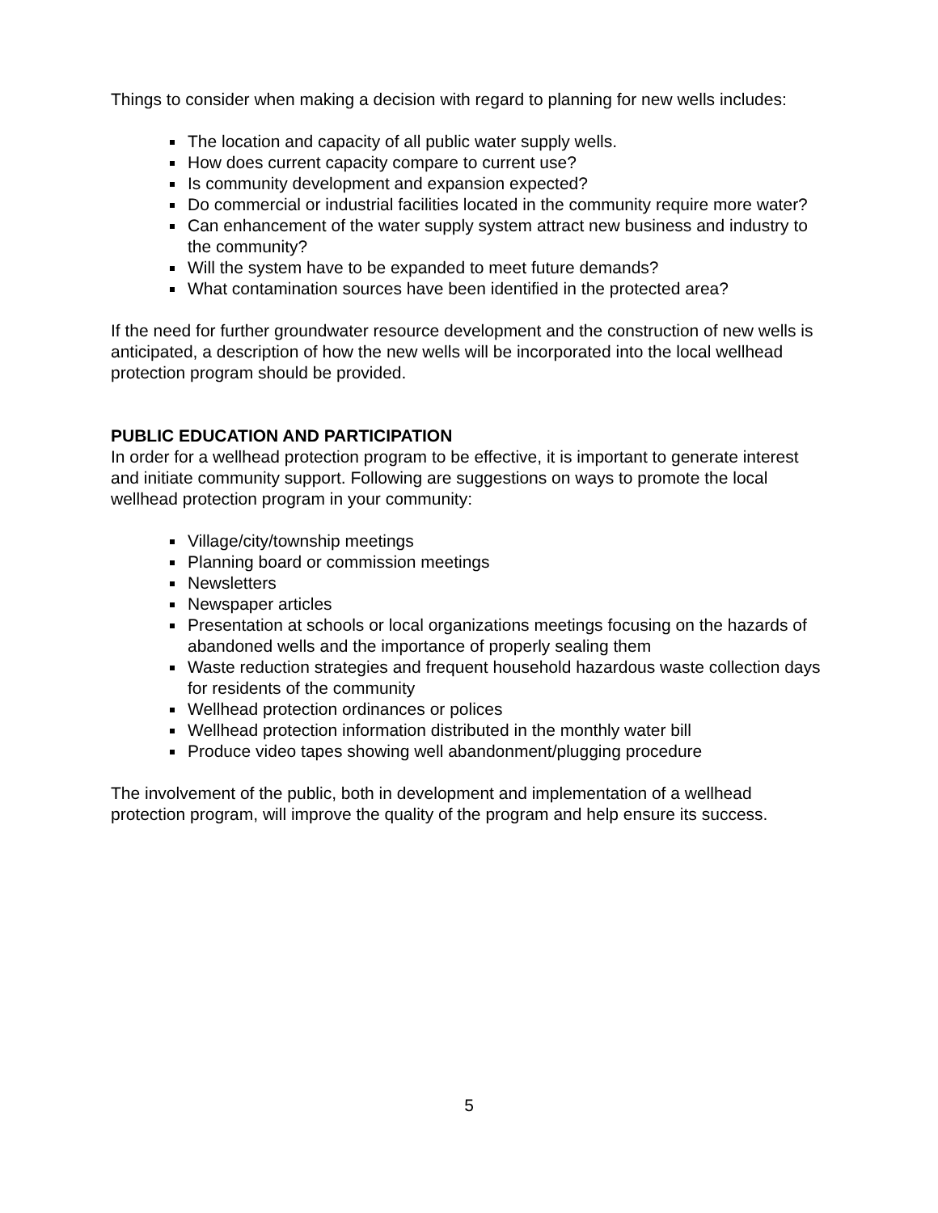Things to consider when making a decision with regard to planning for new wells includes:
The location and capacity of all public water supply wells.
How does current capacity compare to current use?
Is community development and expansion expected?
Do commercial or industrial facilities located in the community require more water?
Can enhancement of the water supply system attract new business and industry to the community?
Will the system have to be expanded to meet future demands?
What contamination sources have been identified in the protected area?
If the need for further groundwater resource development and the construction of new wells is anticipated, a description of how the new wells will be incorporated into the local wellhead protection program should be provided.
PUBLIC EDUCATION AND PARTICIPATION
In order for a wellhead protection program to be effective, it is important to generate interest and initiate community support. Following are suggestions on ways to promote the local wellhead protection program in your community:
Village/city/township meetings
Planning board or commission meetings
Newsletters
Newspaper articles
Presentation at schools or local organizations meetings focusing on the hazards of abandoned wells and the importance of properly sealing them
Waste reduction strategies and frequent household hazardous waste collection days for residents of the community
Wellhead protection ordinances or polices
Wellhead protection information distributed in the monthly water bill
Produce video tapes showing well abandonment/plugging procedure
The involvement of the public, both in development and implementation of a wellhead protection program, will improve the quality of the program and help ensure its success.
5